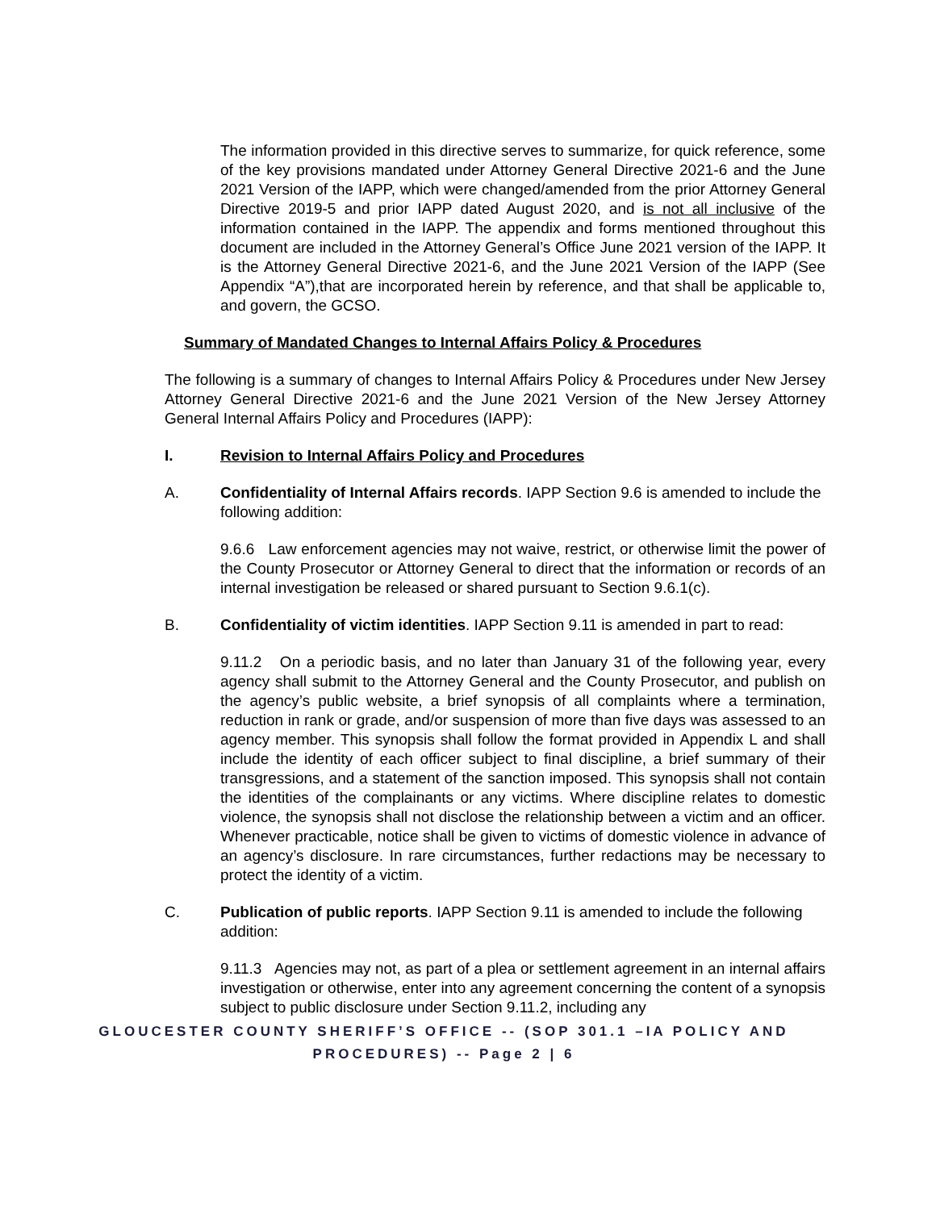The information provided in this directive serves to summarize, for quick reference, some of the key provisions mandated under Attorney General Directive 2021-6 and the June 2021 Version of the IAPP, which were changed/amended from the prior Attorney General Directive 2019-5 and prior IAPP dated August 2020, and is not all inclusive of the information contained in the IAPP. The appendix and forms mentioned throughout this document are included in the Attorney General’s Office June 2021 version of the IAPP. It is the Attorney General Directive 2021-6, and the June 2021 Version of the IAPP (See Appendix “A”),that are incorporated herein by reference, and that shall be applicable to, and govern, the GCSO.
Summary of Mandated Changes to Internal Affairs Policy & Procedures
The following is a summary of changes to Internal Affairs Policy & Procedures under New Jersey Attorney General Directive 2021-6 and the June 2021 Version of the New Jersey Attorney General Internal Affairs Policy and Procedures (IAPP):
I. Revision to Internal Affairs Policy and Procedures
A. Confidentiality of Internal Affairs records. IAPP Section 9.6 is amended to include the following addition:
9.6.6 Law enforcement agencies may not waive, restrict, or otherwise limit the power of the County Prosecutor or Attorney General to direct that the information or records of an internal investigation be released or shared pursuant to Section 9.6.1(c).
B. Confidentiality of victim identities. IAPP Section 9.11 is amended in part to read:
9.11.2 On a periodic basis, and no later than January 31 of the following year, every agency shall submit to the Attorney General and the County Prosecutor, and publish on the agency’s public website, a brief synopsis of all complaints where a termination, reduction in rank or grade, and/or suspension of more than five days was assessed to an agency member. This synopsis shall follow the format provided in Appendix L and shall include the identity of each officer subject to final discipline, a brief summary of their transgressions, and a statement of the sanction imposed. This synopsis shall not contain the identities of the complainants or any victims. Where discipline relates to domestic violence, the synopsis shall not disclose the relationship between a victim and an officer. Whenever practicable, notice shall be given to victims of domestic violence in advance of an agency’s disclosure. In rare circumstances, further redactions may be necessary to protect the identity of a victim.
C. Publication of public reports. IAPP Section 9.11 is amended to include the following addition:
9.11.3 Agencies may not, as part of a plea or settlement agreement in an internal affairs investigation or otherwise, enter into any agreement concerning the content of a synopsis subject to public disclosure under Section 9.11.2, including any
GLOUCESTER COUNTY SHERIFF’S OFFICE -- (SOP 301.1 –IA POLICY AND PROCEDURES) -- Page 2 | 6